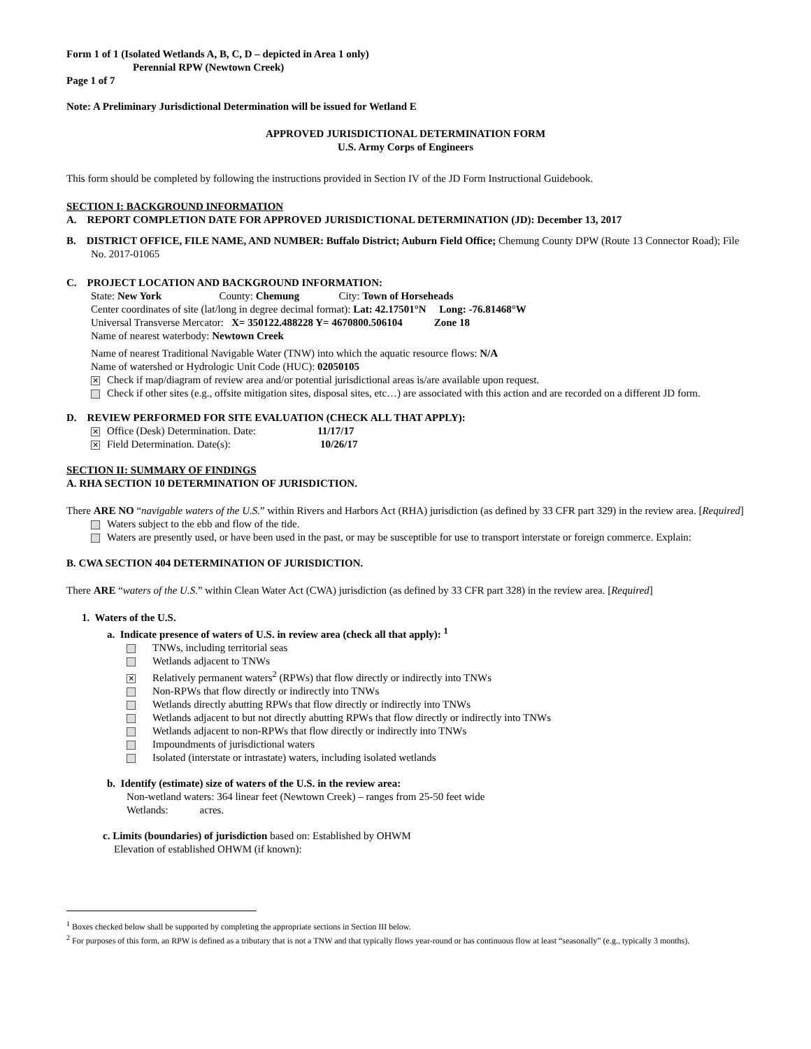Form 1 of 1 (Isolated Wetlands A, B, C, D – depicted in Area 1 only)
Perennial RPW (Newtown Creek)
Page 1 of 7
Note: A Preliminary Jurisdictional Determination will be issued for Wetland E
APPROVED JURISDICTIONAL DETERMINATION FORM
U.S. Army Corps of Engineers
This form should be completed by following the instructions provided in Section IV of the JD Form Instructional Guidebook.
SECTION I: BACKGROUND INFORMATION
A. REPORT COMPLETION DATE FOR APPROVED JURISDICTIONAL DETERMINATION (JD): December 13, 2017
B. DISTRICT OFFICE, FILE NAME, AND NUMBER: Buffalo District; Auburn Field Office; Chemung County DPW (Route 13 Connector Road); File No. 2017-01065
C. PROJECT LOCATION AND BACKGROUND INFORMATION:
State: New York County: Chemung City: Town of Horseheads
Center coordinates of site (lat/long in degree decimal format): Lat: 42.17501°N Long: -76.81468°W
Universal Transverse Mercator: X= 350122.488228 Y= 4670800.506104 Zone 18
Name of nearest waterbody: Newtown Creek
Name of nearest Traditional Navigable Water (TNW) into which the aquatic resource flows: N/A
Name of watershed or Hydrologic Unit Code (HUC): 02050105
✕ Check if map/diagram of review area and/or potential jurisdictional areas is/are available upon request.
Check if other sites (e.g., offsite mitigation sites, disposal sites, etc…) are associated with this action and are recorded on a different JD form.
D. REVIEW PERFORMED FOR SITE EVALUATION (CHECK ALL THAT APPLY):
✕ Office (Desk) Determination. Date: 11/17/17
✕ Field Determination. Date(s): 10/26/17
SECTION II: SUMMARY OF FINDINGS
A. RHA SECTION 10 DETERMINATION OF JURISDICTION.
There ARE NO “navigable waters of the U.S.” within Rivers and Harbors Act (RHA) jurisdiction (as defined by 33 CFR part 329) in the review area. [Required]
Waters subject to the ebb and flow of the tide.
Waters are presently used, or have been used in the past, or may be susceptible for use to transport interstate or foreign commerce. Explain:
B. CWA SECTION 404 DETERMINATION OF JURISDICTION.
There ARE “waters of the U.S.” within Clean Water Act (CWA) jurisdiction (as defined by 33 CFR part 328) in the review area. [Required]
1. Waters of the U.S.
a. Indicate presence of waters of U.S. in review area (check all that apply): <sup>1</sup>
TNWs, including territorial seas
Wetlands adjacent to TNWs
✕ Relatively permanent waters<sup>2</sup> (RPWs) that flow directly or indirectly into TNWs
Non-RPWs that flow directly or indirectly into TNWs
Wetlands directly abutting RPWs that flow directly or indirectly into TNWs
Wetlands adjacent to but not directly abutting RPWs that flow directly or indirectly into TNWs
Wetlands adjacent to non-RPWs that flow directly or indirectly into TNWs
Impoundments of jurisdictional waters
Isolated (interstate or intrastate) waters, including isolated wetlands
b. Identify (estimate) size of waters of the U.S. in the review area:
Non-wetland waters: 364 linear feet (Newtown Creek) – ranges from 25-50 feet wide
Wetlands: acres.
c. Limits (boundaries) of jurisdiction based on: Established by OHWM
Elevation of established OHWM (if known):
<sup>1</sup> Boxes checked below shall be supported by completing the appropriate sections in Section III below.
<sup>2</sup> For purposes of this form, an RPW is defined as a tributary that is not a TNW and that typically flows year-round or has continuous flow at least “seasonally” (e.g., typically 3 months).